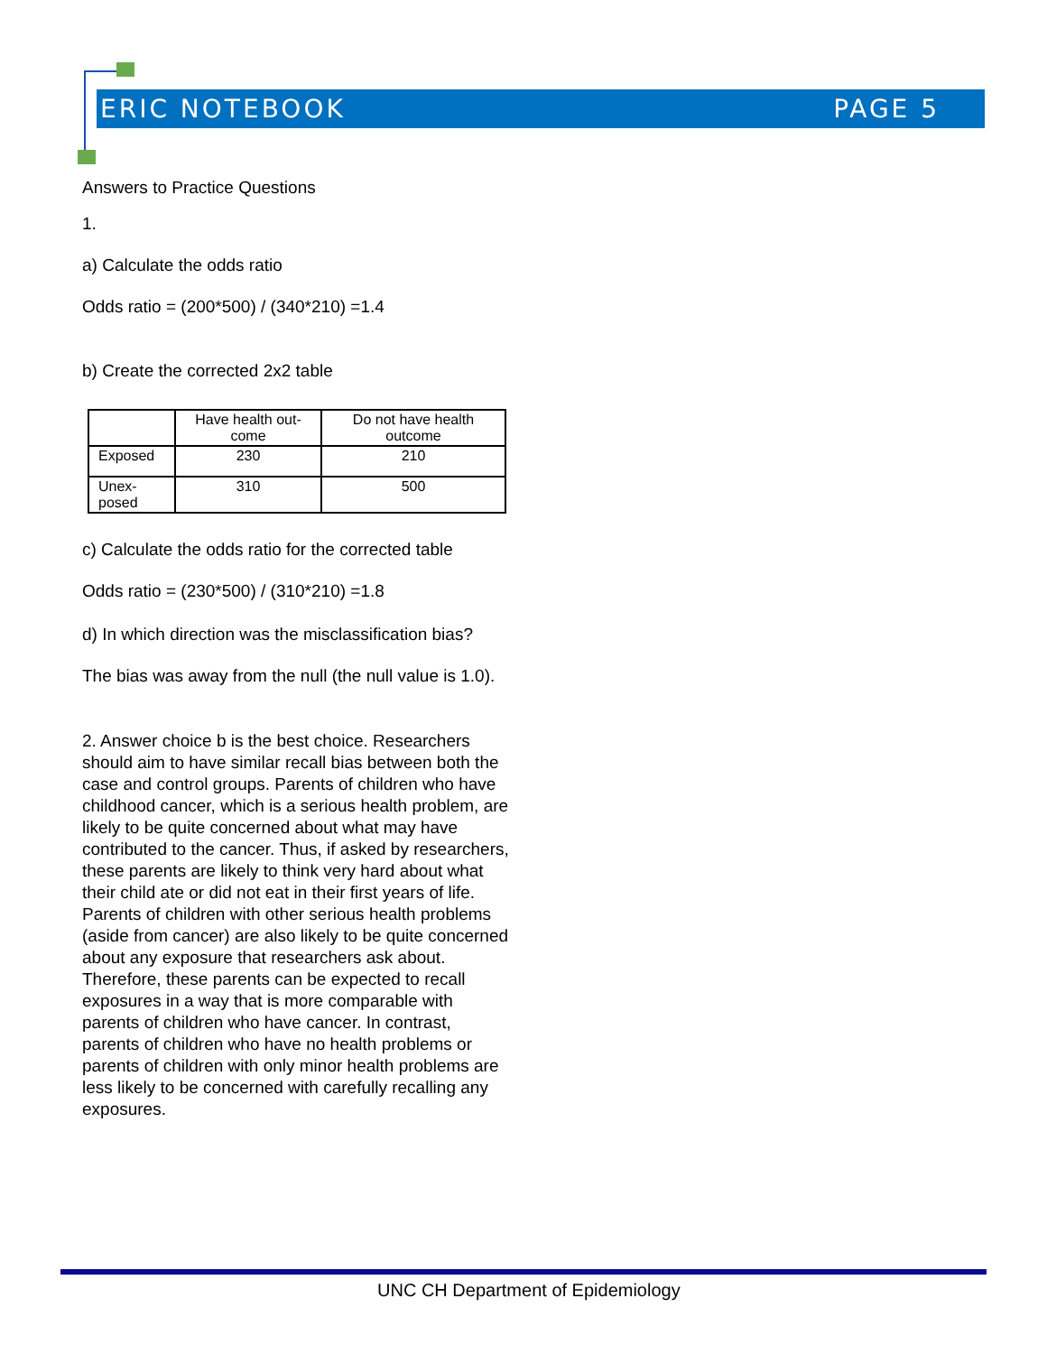ERIC NOTEBOOK PAGE 5
Answers to Practice Questions
1.
a) Calculate the odds ratio
Odds ratio = (200*500) / (340*210) =1.4
b) Create the corrected 2x2 table
| | Have health out- come | Do not have health outcome |
| Exposed | 230 | 210 |
| Unex- posed | 310 | 500 |
c) Calculate the odds ratio for the corrected table
Odds ratio = (230*500) / (310*210) =1.8
d) In which direction was the misclassification bias?
The bias was away from the null (the null value is 1.0).
2. Answer choice b is the best choice. Researchers should aim to have similar recall bias between both the case and control groups. Parents of children who have childhood cancer, which is a serious health problem, are likely to be quite concerned about what may have contributed to the cancer. Thus, if asked by researchers, these parents are likely to think very hard about what their child ate or did not eat in their first years of life. Parents of children with other serious health problems (aside from cancer) are also likely to be quite concerned about any exposure that researchers ask about. Therefore, these parents can be expected to recall exposures in a way that is more comparable with parents of children who have cancer. In contrast, parents of children who have no health problems or parents of children with only minor health problems are less likely to be concerned with carefully recalling any exposures.
UNC CH Department of Epidemiology